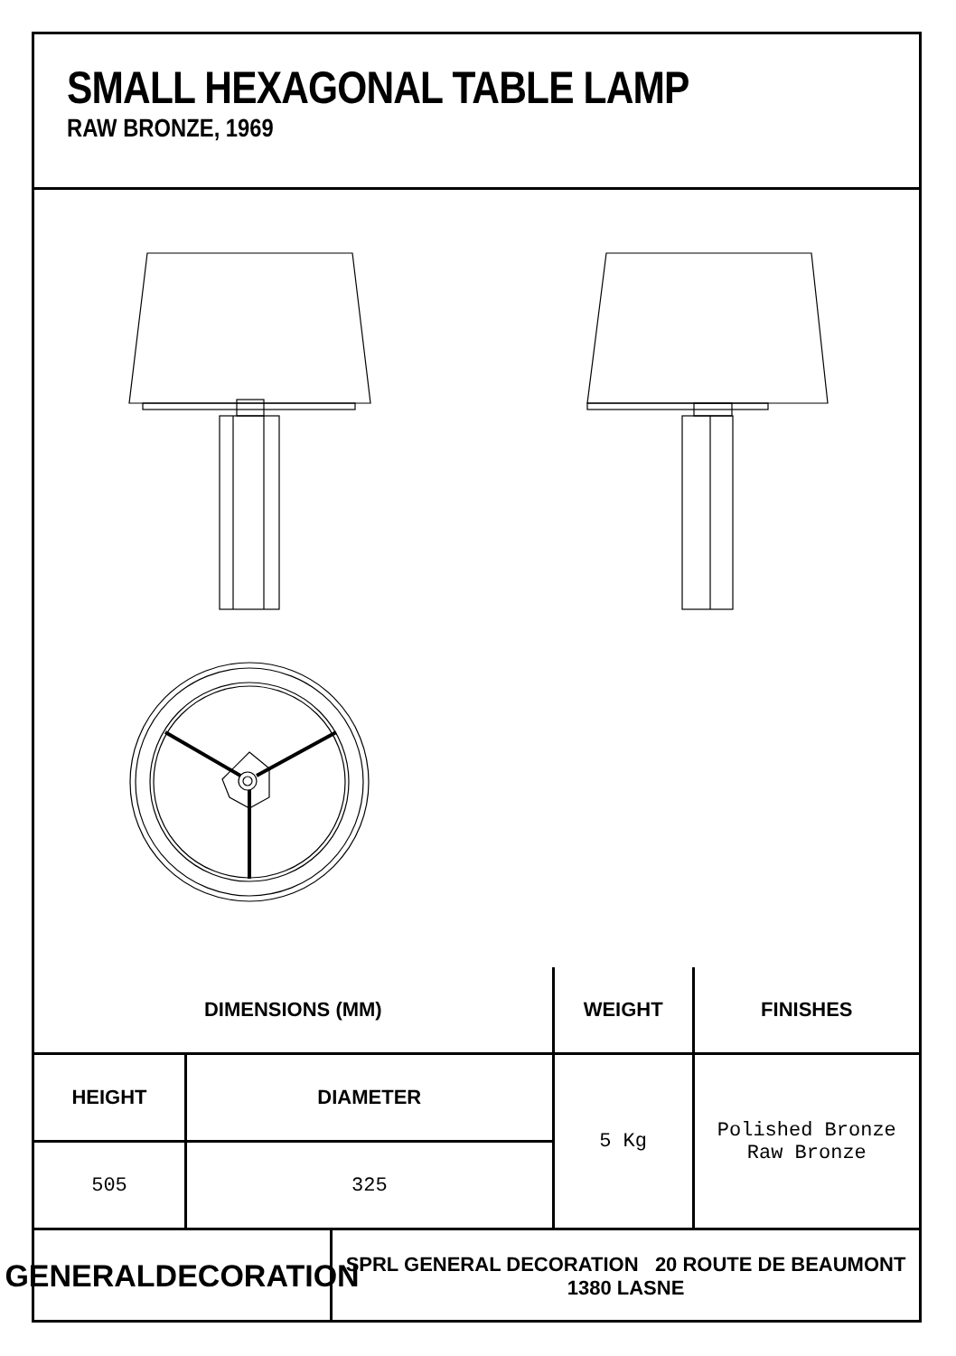SMALL HEXAGONAL TABLE LAMP
RAW BRONZE, 1969
| DIMENSIONS (MM) | | WEIGHT | FINISHES |
| --- | --- | --- | --- |
| HEIGHT | DIAMETER | 5 Kg | Polished Bronze Raw Bronze |
| 505 | 325 | | |
GENERALDECORATION
SPRL GENERAL DECORATION 20 ROUTE DE BEAUMONT 1380 LASNE